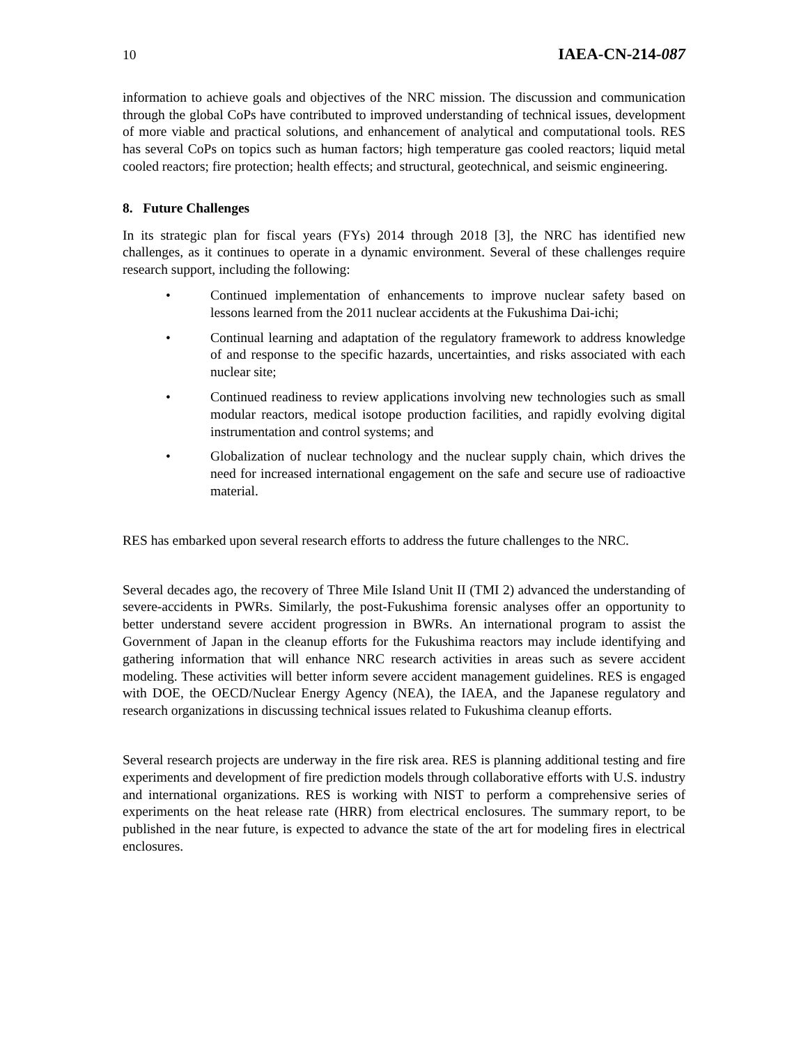10 IAEA-CN-214-087
information to achieve goals and objectives of the NRC mission. The discussion and communication through the global CoPs have contributed to improved understanding of technical issues, development of more viable and practical solutions, and enhancement of analytical and computational tools. RES has several CoPs on topics such as human factors; high temperature gas cooled reactors; liquid metal cooled reactors; fire protection; health effects; and structural, geotechnical, and seismic engineering.
8. Future Challenges
In its strategic plan for fiscal years (FYs) 2014 through 2018 [3], the NRC has identified new challenges, as it continues to operate in a dynamic environment. Several of these challenges require research support, including the following:
• Continued implementation of enhancements to improve nuclear safety based on lessons learned from the 2011 nuclear accidents at the Fukushima Dai-ichi;
• Continual learning and adaptation of the regulatory framework to address knowledge of and response to the specific hazards, uncertainties, and risks associated with each nuclear site;
• Continued readiness to review applications involving new technologies such as small modular reactors, medical isotope production facilities, and rapidly evolving digital instrumentation and control systems; and
• Globalization of nuclear technology and the nuclear supply chain, which drives the need for increased international engagement on the safe and secure use of radioactive material.
RES has embarked upon several research efforts to address the future challenges to the NRC.
Several decades ago, the recovery of Three Mile Island Unit II (TMI 2) advanced the understanding of severe-accidents in PWRs. Similarly, the post-Fukushima forensic analyses offer an opportunity to better understand severe accident progression in BWRs. An international program to assist the Government of Japan in the cleanup efforts for the Fukushima reactors may include identifying and gathering information that will enhance NRC research activities in areas such as severe accident modeling. These activities will better inform severe accident management guidelines. RES is engaged with DOE, the OECD/Nuclear Energy Agency (NEA), the IAEA, and the Japanese regulatory and research organizations in discussing technical issues related to Fukushima cleanup efforts.
Several research projects are underway in the fire risk area. RES is planning additional testing and fire experiments and development of fire prediction models through collaborative efforts with U.S. industry and international organizations. RES is working with NIST to perform a comprehensive series of experiments on the heat release rate (HRR) from electrical enclosures. The summary report, to be published in the near future, is expected to advance the state of the art for modeling fires in electrical enclosures.